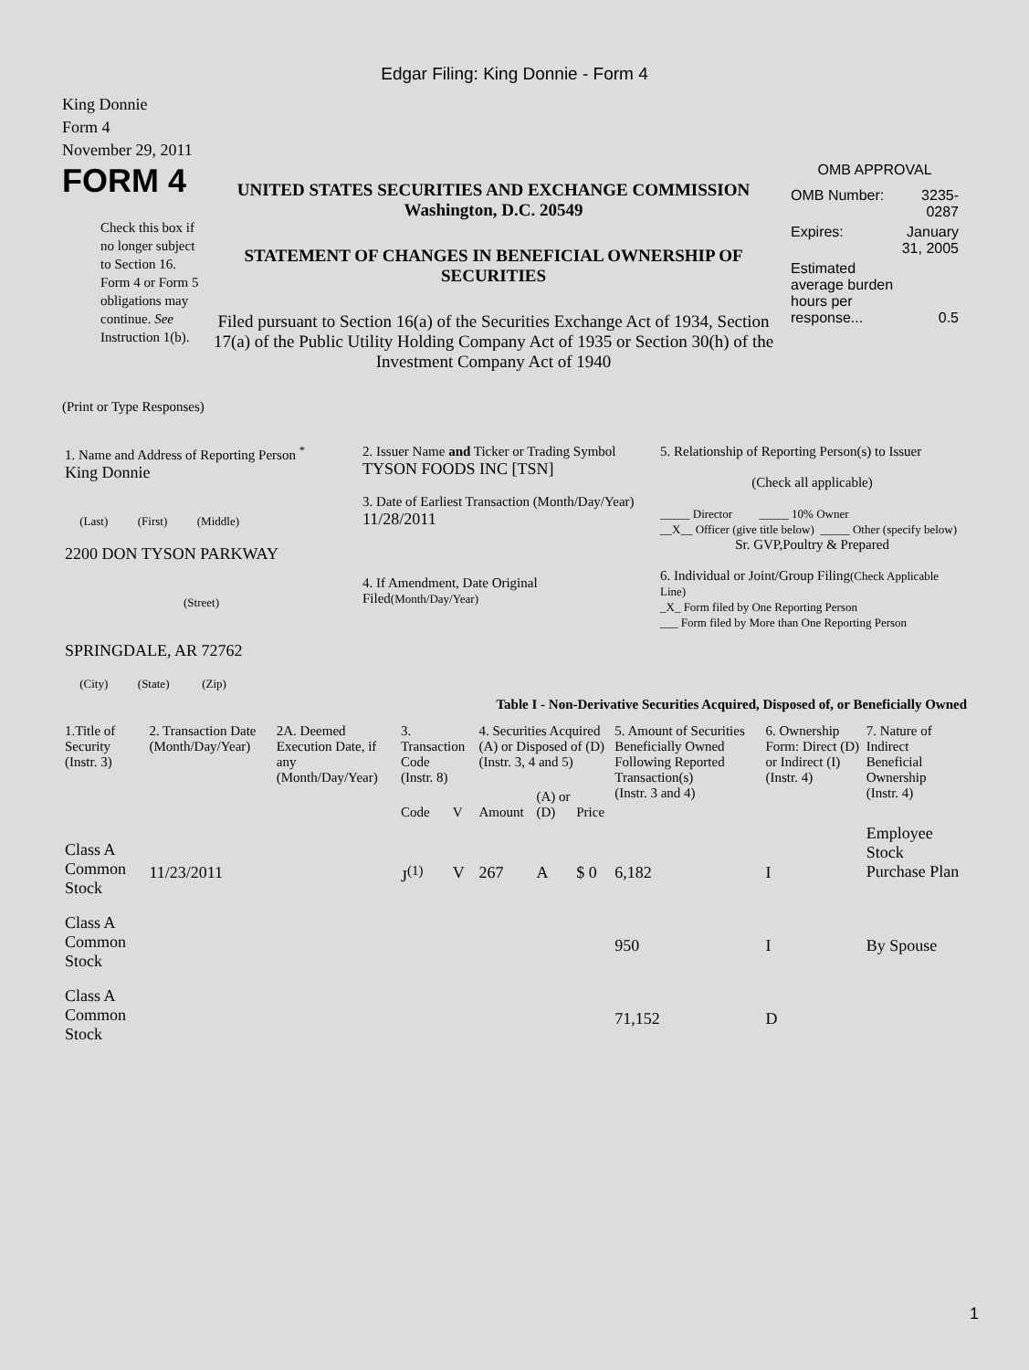Edgar Filing: King Donnie - Form 4
King Donnie
Form 4
November 29, 2011
FORM 4
Check this box if no longer subject to Section 16. Form 4 or Form 5 obligations may continue. See Instruction 1(b).
UNITED STATES SECURITIES AND EXCHANGE COMMISSION
Washington, D.C. 20549
STATEMENT OF CHANGES IN BENEFICIAL OWNERSHIP OF SECURITIES
Filed pursuant to Section 16(a) of the Securities Exchange Act of 1934, Section 17(a) of the Public Utility Holding Company Act of 1935 or Section 30(h) of the Investment Company Act of 1940
OMB APPROVAL
| OMB Number: | 3235-0287 |
| Expires: | January 31, 2005 |
| Estimated average burden hours per response... | 0.5 |
(Print or Type Responses)
| 1. Name and Address of Reporting Person <sup>*</sup> King Donnie (Last) (First) (Middle) 2200 DON TYSON PARKWAY (Street) SPRINGDALE, AR 72762 (City) (State) (Zip) | 2. Issuer Name and Ticker or Trading Symbol TYSON FOODS INC [TSN] 3. Date of Earliest Transaction (Month/Day/Year) 11/28/2011 4. If Amendment, Date Original Filed (Month/Day/Year) | 5. Relationship of Reporting Person(s) to Issuer (Check all applicable) _____ Director _____ 10% Owner __X__ Officer (give title below) _____ Other (specify below) Sr. GVP,Poultry & Prepared 6. Individual or Joint/Group Filing (Check Applicable Line) _X_ Form filed by One Reporting Person ___ Form filed by More than One Reporting Person |
Table I - Non-Derivative Securities Acquired, Disposed of, or Beneficially Owned
| 1.Title of Security (Instr. 3) | 2. Transaction Date (Month/Day/Year) | 2A. Deemed Execution Date, if any (Month/Day/Year) | 3. Transaction Code (Instr. 8) | | 4. Securities Acquired (A) or Disposed of (D) (Instr. 3, 4 and 5) | | | 5. Amount of Securities Beneficially Owned Following Reported Transaction(s) (Instr. 3 and 4) | 6. Ownership Form: Direct (D) or Indirect (I) (Instr. 4) | 7. Nature of Indirect Beneficial Ownership (Instr. 4) |
| --- | --- | --- | --- | --- | --- | --- | --- | --- | --- | --- |
| | | | Code | V | Amount | (A) or (D) | Price | | | |
| Class A Common Stock | 11/23/2011 | | J<sup>(1)</sup> | V | 267 | A | $ 0 | 6,182 | I | Employee Stock Purchase Plan |
| Class A Common Stock | | | | | | | | 950 | I | By Spouse |
| Class A Common Stock | | | | | | | | 71,152 | D | |
1